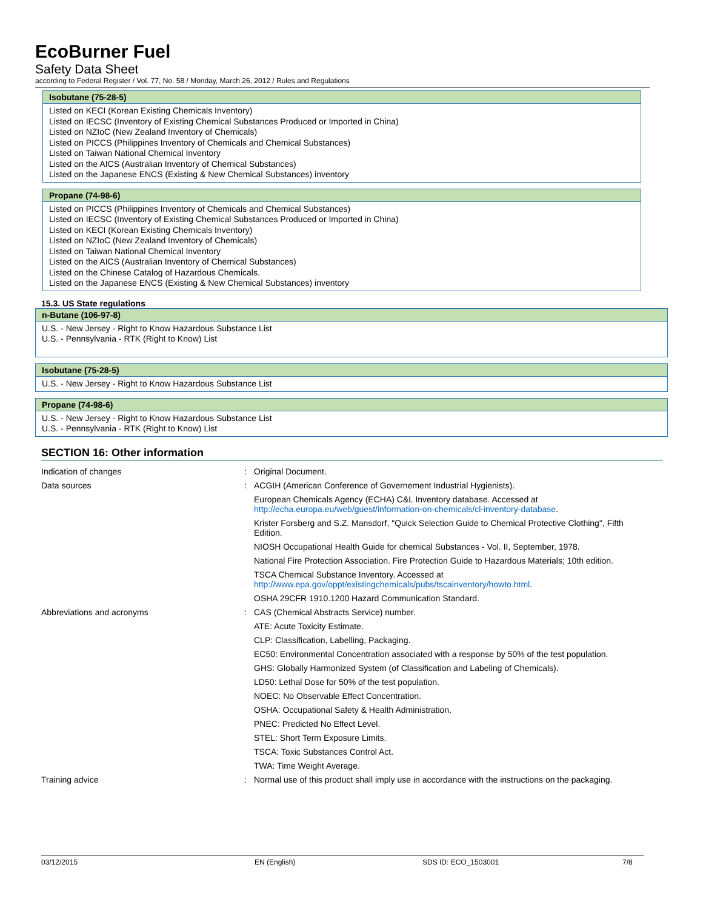EcoBurner Fuel
Safety Data Sheet
according to Federal Register / Vol. 77, No. 58 / Monday, March 26, 2012 / Rules and Regulations
Isobutane (75-28-5)
Listed on KECI (Korean Existing Chemicals Inventory)
Listed on IECSC (Inventory of Existing Chemical Substances Produced or Imported in China)
Listed on NZIoC (New Zealand Inventory of Chemicals)
Listed on PICCS (Philippines Inventory of Chemicals and Chemical Substances)
Listed on Taiwan National Chemical Inventory
Listed on the AICS (Australian Inventory of Chemical Substances)
Listed on the Japanese ENCS (Existing & New Chemical Substances) inventory
Propane (74-98-6)
Listed on PICCS (Philippines Inventory of Chemicals and Chemical Substances)
Listed on IECSC (Inventory of Existing Chemical Substances Produced or Imported in China)
Listed on KECI (Korean Existing Chemicals Inventory)
Listed on NZIoC (New Zealand Inventory of Chemicals)
Listed on Taiwan National Chemical Inventory
Listed on the AICS (Australian Inventory of Chemical Substances)
Listed on the Chinese Catalog of Hazardous Chemicals.
Listed on the Japanese ENCS (Existing & New Chemical Substances) inventory
15.3. US State regulations
n-Butane (106-97-8)
U.S. - New Jersey - Right to Know Hazardous Substance List
U.S. - Pennsylvania - RTK (Right to Know) List
Isobutane (75-28-5)
U.S. - New Jersey - Right to Know Hazardous Substance List
Propane (74-98-6)
U.S. - New Jersey - Right to Know Hazardous Substance List
U.S. - Pennsylvania - RTK (Right to Know) List
SECTION 16: Other information
| Indication of changes | : | Original Document. |
| Data sources | : | ACGIH (American Conference of Governement Industrial Hygienists). |
| | | European Chemicals Agency (ECHA) C&L Inventory database. Accessed at http://echa.europa.eu/web/guest/information-on-chemicals/cl-inventory-database . |
| | | Krister Forsberg and S.Z. Mansdorf, "Quick Selection Guide to Chemical Protective Clothing", Fifth Edition. |
| | | NIOSH Occupational Health Guide for chemical Substances - Vol. II, September, 1978. |
| | | National Fire Protection Association. Fire Protection Guide to Hazardous Materials; 10th edition. |
| | | TSCA Chemical Substance Inventory. Accessed at http://www.epa.gov/oppt/existingchemicals/pubs/tscainventory/howto.html . |
| | | OSHA 29CFR 1910.1200 Hazard Communication Standard. |
| Abbreviations and acronyms | : | CAS (Chemical Abstracts Service) number. |
| | | ATE: Acute Toxicity Estimate. |
| | | CLP: Classification, Labelling, Packaging. |
| | | EC50: Environmental Concentration associated with a response by 50% of the test population. |
| | | GHS: Globally Harmonized System (of Classification and Labeling of Chemicals). |
| | | LD50: Lethal Dose for 50% of the test population. |
| | | NOEC: No Observable Effect Concentration. |
| | | OSHA: Occupational Safety & Health Administration. |
| | | PNEC: Predicted No Effect Level. |
| | | STEL: Short Term Exposure Limits. |
| | | TSCA: Toxic Substances Control Act. |
| | | TWA: Time Weight Average. |
| Training advice | : | Normal use of this product shall imply use in accordance with the instructions on the packaging. |
03/12/2015 EN (English) SDS ID: ECO_1503001 7/8